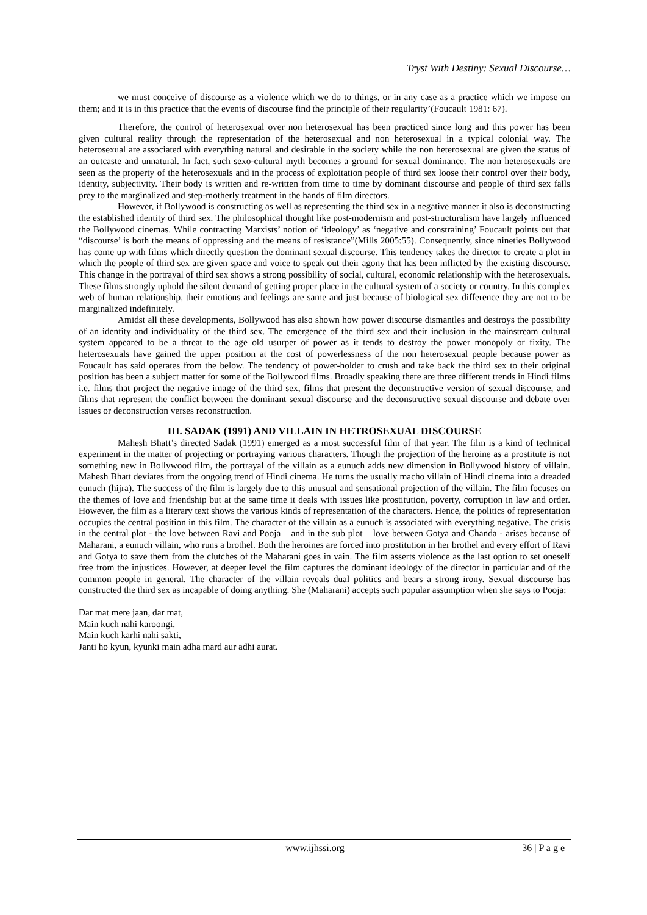Tryst With Destiny: Sexual Discourse…
we must conceive of discourse as a violence which we do to things, or in any case as a practice which we impose on them; and it is in this practice that the events of discourse find the principle of their regularity’(Foucault 1981: 67).
Therefore, the control of heterosexual over non heterosexual has been practiced since long and this power has been given cultural reality through the representation of the heterosexual and non heterosexual in a typical colonial way. The heterosexual are associated with everything natural and desirable in the society while the non heterosexual are given the status of an outcaste and unnatural. In fact, such sexo-cultural myth becomes a ground for sexual dominance. The non heterosexuals are seen as the property of the heterosexuals and in the process of exploitation people of third sex loose their control over their body, identity, subjectivity. Their body is written and re-written from time to time by dominant discourse and people of third sex falls prey to the marginalized and step-motherly treatment in the hands of film directors.
However, if Bollywood is constructing as well as representing the third sex in a negative manner it also is deconstructing the established identity of third sex. The philosophical thought like post-modernism and post-structuralism have largely influenced the Bollywood cinemas. While contracting Marxists’ notion of ‘ideology’ as ‘negative and constraining’ Foucault points out that “discourse’ is both the means of oppressing and the means of resistance”(Mills 2005:55). Consequently, since nineties Bollywood has come up with films which directly question the dominant sexual discourse. This tendency takes the director to create a plot in which the people of third sex are given space and voice to speak out their agony that has been inflicted by the existing discourse. This change in the portrayal of third sex shows a strong possibility of social, cultural, economic relationship with the heterosexuals. These films strongly uphold the silent demand of getting proper place in the cultural system of a society or country. In this complex web of human relationship, their emotions and feelings are same and just because of biological sex difference they are not to be marginalized indefinitely.
Amidst all these developments, Bollywood has also shown how power discourse dismantles and destroys the possibility of an identity and individuality of the third sex. The emergence of the third sex and their inclusion in the mainstream cultural system appeared to be a threat to the age old usurper of power as it tends to destroy the power monopoly or fixity. The heterosexuals have gained the upper position at the cost of powerlessness of the non heterosexual people because power as Foucault has said operates from the below. The tendency of power-holder to crush and take back the third sex to their original position has been a subject matter for some of the Bollywood films. Broadly speaking there are three different trends in Hindi films i.e. films that project the negative image of the third sex, films that present the deconstructive version of sexual discourse, and films that represent the conflict between the dominant sexual discourse and the deconstructive sexual discourse and debate over issues or deconstruction verses reconstruction.
III. SADAK (1991) AND VILLAIN IN HETROSEXUAL DISCOURSE
Mahesh Bhatt’s directed Sadak (1991) emerged as a most successful film of that year. The film is a kind of technical experiment in the matter of projecting or portraying various characters. Though the projection of the heroine as a prostitute is not something new in Bollywood film, the portrayal of the villain as a eunuch adds new dimension in Bollywood history of villain. Mahesh Bhatt deviates from the ongoing trend of Hindi cinema. He turns the usually macho villain of Hindi cinema into a dreaded eunuch (hijra). The success of the film is largely due to this unusual and sensational projection of the villain. The film focuses on the themes of love and friendship but at the same time it deals with issues like prostitution, poverty, corruption in law and order. However, the film as a literary text shows the various kinds of representation of the characters. Hence, the politics of representation occupies the central position in this film. The character of the villain as a eunuch is associated with everything negative. The crisis in the central plot - the love between Ravi and Pooja – and in the sub plot – love between Gotya and Chanda - arises because of Maharani, a eunuch villain, who runs a brothel. Both the heroines are forced into prostitution in her brothel and every effort of Ravi and Gotya to save them from the clutches of the Maharani goes in vain. The film asserts violence as the last option to set oneself free from the injustices. However, at deeper level the film captures the dominant ideology of the director in particular and of the common people in general. The character of the villain reveals dual politics and bears a strong irony. Sexual discourse has constructed the third sex as incapable of doing anything. She (Maharani) accepts such popular assumption when she says to Pooja:
Dar mat mere jaan, dar mat,
Main kuch nahi karoongi,
Main kuch karhi nahi sakti,
Janti ho kyun, kyunki main adha mard aur adhi aurat.
www.ijhssi.org 36 | P a g e